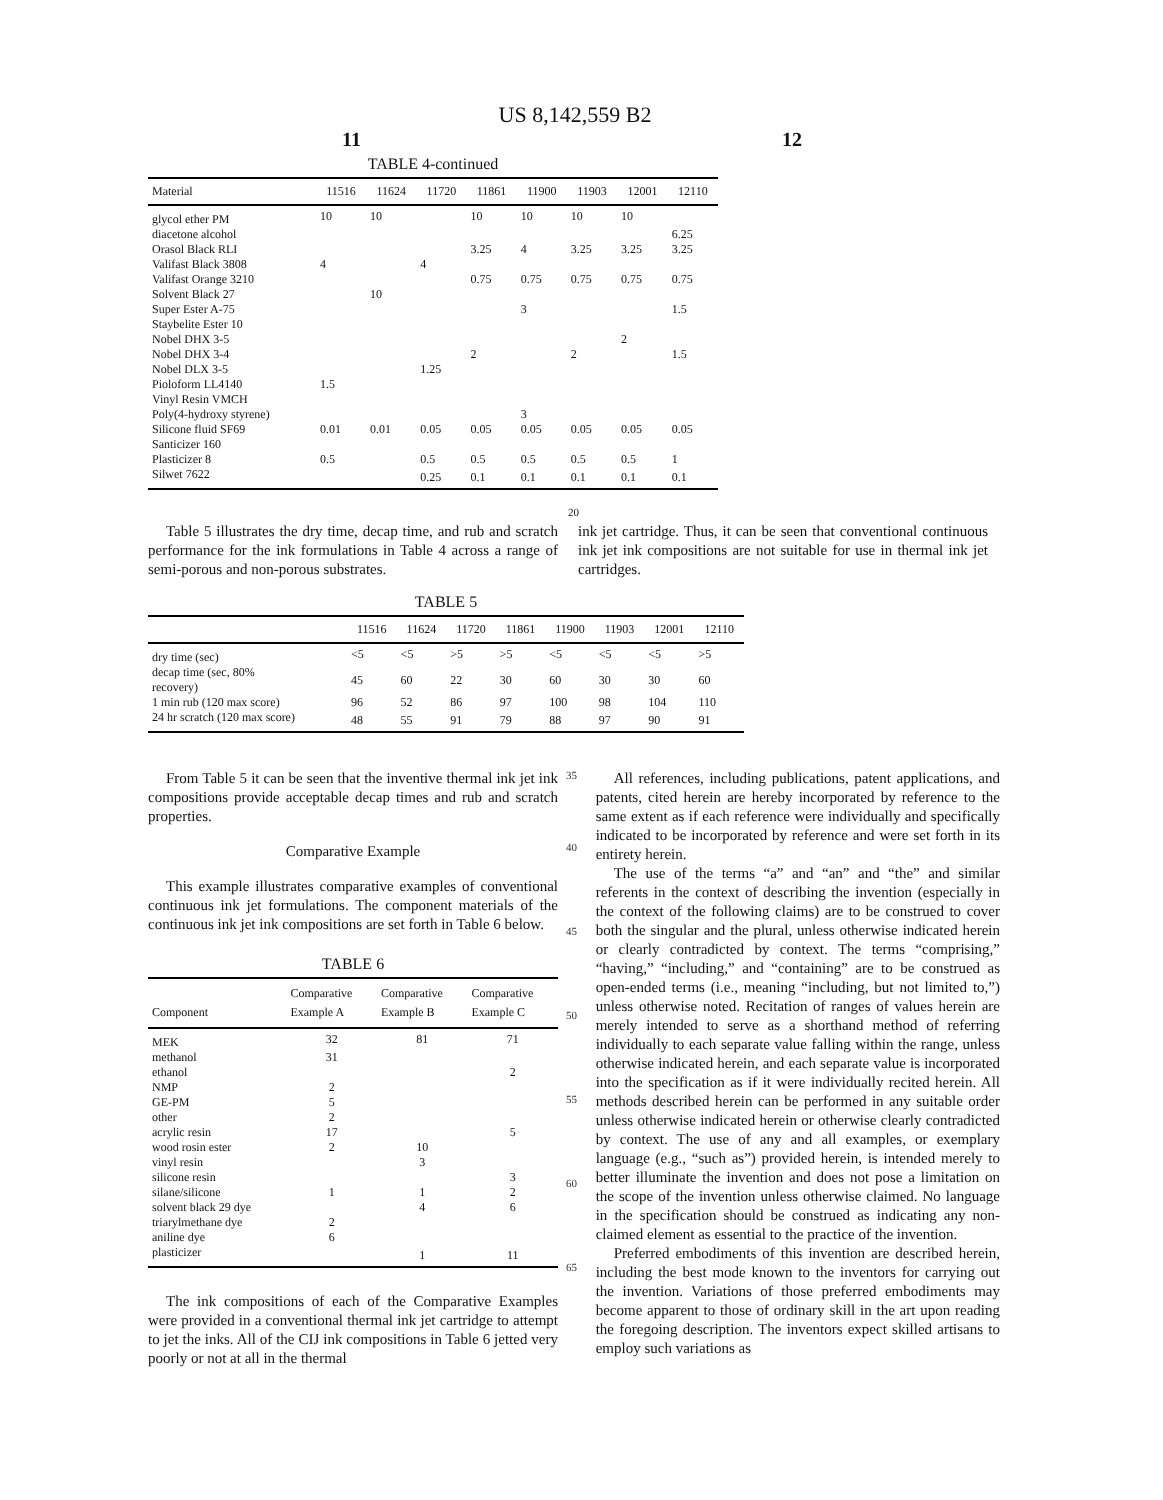US 8,142,559 B2
11 12
TABLE 4-continued
| Material | 11516 | 11624 | 11720 | 11861 | 11900 | 11903 | 12001 | 12110 |
| --- | --- | --- | --- | --- | --- | --- | --- | --- |
| glycol ether PM | 10 | 10 | | 10 | 10 | 10 | 10 | |
| diacetone alcohol | | | | | | | | 6.25 |
| Orasol Black RLI | | | | 3.25 | 4 | 3.25 | 3.25 | 3.25 |
| Valifast Black 3808 | 4 | | 4 | | | | | |
| Valifast Orange 3210 | | | | 0.75 | 0.75 | 0.75 | 0.75 | 0.75 |
| Solvent Black 27 | | 10 | | | | | | |
| Super Ester A-75 | | | | | 3 | | | 1.5 |
| Staybelite Ester 10 | | | | | | | | |
| Nobel DHX 3-5 | | | | | | | 2 | |
| Nobel DHX 3-4 | | | | 2 | | 2 | | 1.5 |
| Nobel DLX 3-5 | | | 1.25 | | | | | |
| Pioloform LL4140 | 1.5 | | | | | | | |
| Vinyl Resin VMCH | | | | | | | | |
| Poly(4-hydroxy styrene) | | | | | 3 | | | |
| Silicone fluid SF69 | 0.01 | 0.01 | 0.05 | 0.05 | 0.05 | 0.05 | 0.05 | 0.05 |
| Santicizer 160 | | | | | | | | |
| Plasticizer 8 | 0.5 | | 0.5 | 0.5 | 0.5 | 0.5 | 0.5 | 1 |
| Silwet 7622 | | | 0.25 | 0.1 | 0.1 | 0.1 | 0.1 | 0.1 |
20
Table 5 illustrates the dry time, decap time, and rub and scratch performance for the ink formulations in Table 4 across a range of semi-porous and non-porous substrates.
ink jet cartridge. Thus, it can be seen that conventional continuous ink jet ink compositions are not suitable for use in thermal ink jet cartridges.
TABLE 5
| | 11516 | 11624 | 11720 | 11861 | 11900 | 11903 | 12001 | 12110 |
| --- | --- | --- | --- | --- | --- | --- | --- | --- |
| dry time (sec) | <5 | <5 | >5 | >5 | <5 | <5 | <5 | >5 |
| decap time (sec, 80% recovery) | 45 | 60 | 22 | 30 | 60 | 30 | 30 | 60 |
| 1 min rub (120 max score) | 96 | 52 | 86 | 97 | 100 | 98 | 104 | 110 |
| 24 hr scratch (120 max score) | 48 | 55 | 91 | 79 | 88 | 97 | 90 | 91 |
From Table 5 it can be seen that the inventive thermal ink jet ink compositions provide acceptable decap times and rub and scratch properties.
Comparative Example
This example illustrates comparative examples of conventional continuous ink jet formulations. The component materials of the continuous ink jet ink compositions are set forth in Table 6 below.
TABLE 6
| Component | Comparative Example A | Comparative Example B | Comparative Example C |
| --- | --- | --- | --- |
| MEK | 32 | 81 | 71 |
| methanol | 31 | | |
| ethanol | | | 2 |
| NMP | 2 | | |
| GE-PM | 5 | | |
| other | 2 | | |
| acrylic resin | 17 | | 5 |
| wood rosin ester | 2 | 10 | |
| vinyl resin | | 3 | |
| silicone resin | | | 3 |
| silane/silicone | 1 | 1 | 2 |
| solvent black 29 dye | | 4 | 6 |
| triarylmethane dye | 2 | | |
| aniline dye | 6 | | |
| plasticizer | | 1 | 11 |
The ink compositions of each of the Comparative Examples were provided in a conventional thermal ink jet cartridge to attempt to jet the inks. All of the CIJ ink compositions in Table 6 jetted very poorly or not at all in the thermal
35
40
45
50
55
60
65
All references, including publications, patent applications, and patents, cited herein are hereby incorporated by reference to the same extent as if each reference were individually and specifically indicated to be incorporated by reference and were set forth in its entirety herein.
The use of the terms “a” and “an” and “the” and similar referents in the context of describing the invention (especially in the context of the following claims) are to be construed to cover both the singular and the plural, unless otherwise indicated herein or clearly contradicted by context. The terms “comprising,” “having,” “including,” and “containing” are to be construed as open-ended terms (i.e., meaning “including, but not limited to,”) unless otherwise noted. Recitation of ranges of values herein are merely intended to serve as a shorthand method of referring individually to each separate value falling within the range, unless otherwise indicated herein, and each separate value is incorporated into the specification as if it were individually recited herein. All methods described herein can be performed in any suitable order unless otherwise indicated herein or otherwise clearly contradicted by context. The use of any and all examples, or exemplary language (e.g., “such as”) provided herein, is intended merely to better illuminate the invention and does not pose a limitation on the scope of the invention unless otherwise claimed. No language in the specification should be construed as indicating any non-claimed element as essential to the practice of the invention.
Preferred embodiments of this invention are described herein, including the best mode known to the inventors for carrying out the invention. Variations of those preferred embodiments may become apparent to those of ordinary skill in the art upon reading the foregoing description. The inventors expect skilled artisans to employ such variations as